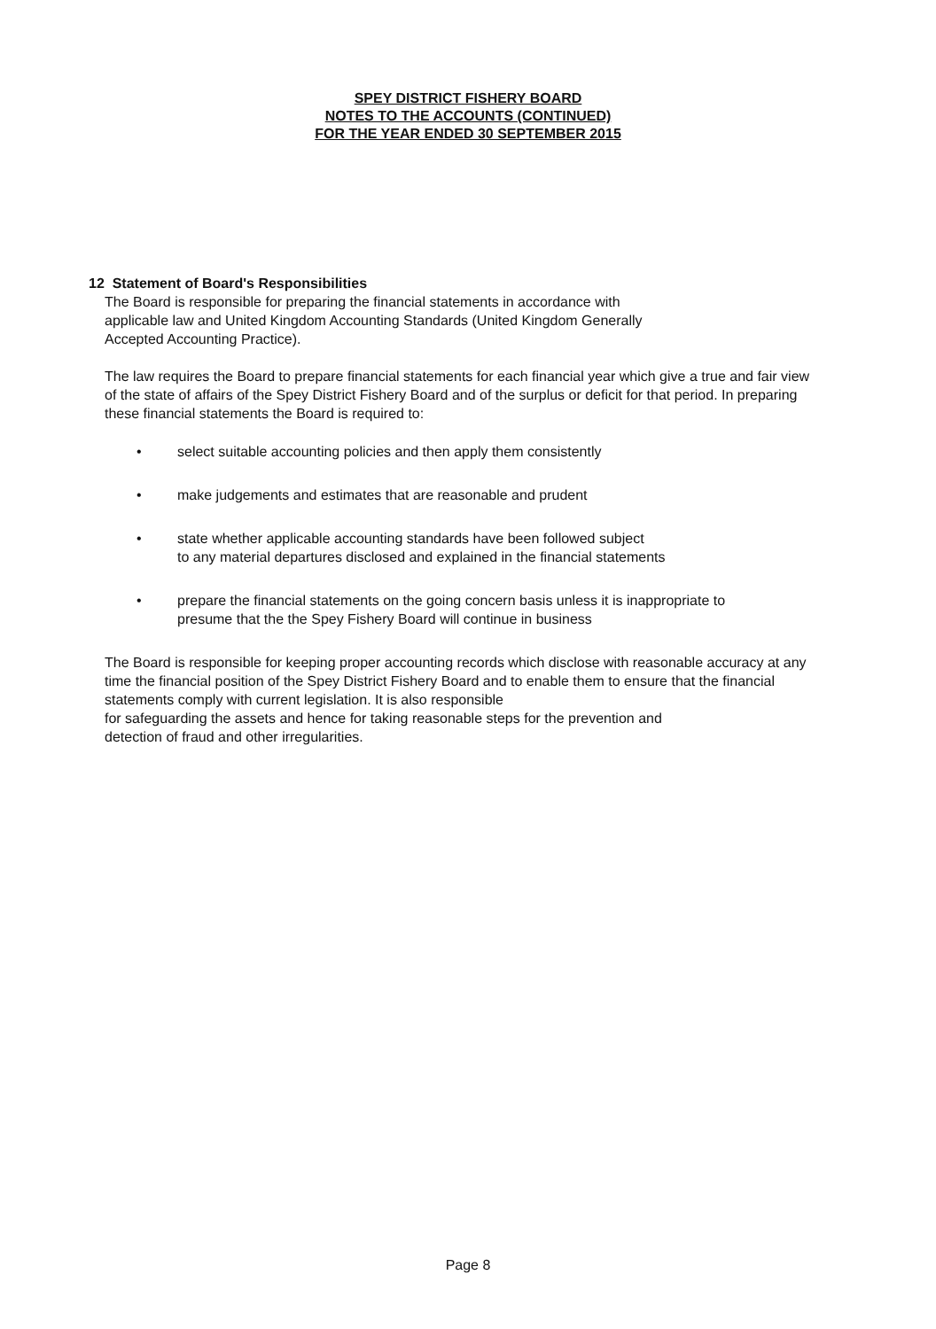SPEY DISTRICT FISHERY BOARD
NOTES TO THE ACCOUNTS (CONTINUED)
FOR THE YEAR ENDED 30 SEPTEMBER 2015
12 Statement of Board's Responsibilities
The Board is responsible for preparing the financial statements in accordance with
applicable law and United Kingdom Accounting Standards (United Kingdom Generally
Accepted Accounting Practice).
The law requires the Board to prepare financial statements for each financial year which give a true and fair view of the state of affairs of the Spey District Fishery Board and of the surplus or deficit for that period. In preparing these financial statements the Board is required to:
• select suitable accounting policies and then apply them consistently
• make judgements and estimates that are reasonable and prudent
• state whether applicable accounting standards have been followed subject
to any material departures disclosed and explained in the financial statements
• prepare the financial statements on the going concern basis unless it is inappropriate to
presume that the the Spey Fishery Board will continue in business
The Board is responsible for keeping proper accounting records which disclose with reasonable accuracy at any time the financial position of the Spey District Fishery Board and to enable them to ensure that the financial statements comply with current legislation. It is also responsible
for safeguarding the assets and hence for taking reasonable steps for the prevention and
detection of fraud and other irregularities.
Page 8